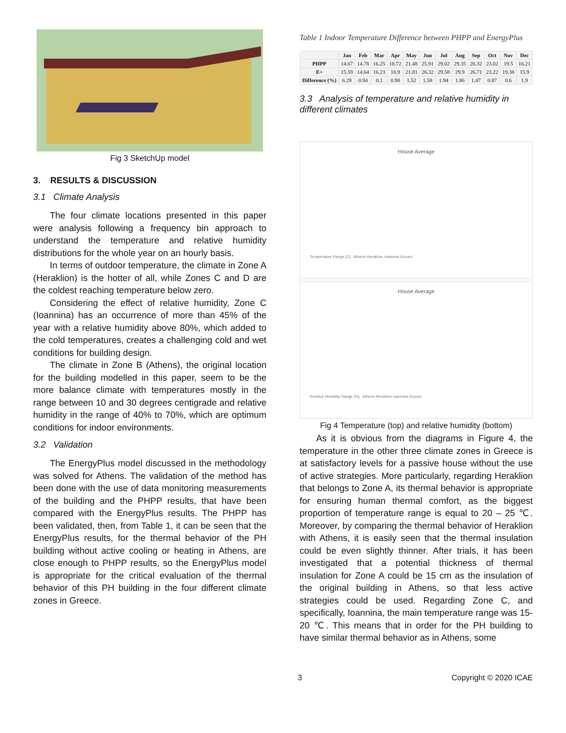Fig 3 SketchUp model
3. RESULTS & DISCUSSION
3.1 Climate Analysis
The four climate locations presented in this paper were analysis following a frequency bin approach to understand the temperature and relative humidity distributions for the whole year on an hourly basis.
In terms of outdoor temperature, the climate in Zone A (Heraklion) is the hotter of all, while Zones C and D are the coldest reaching temperature below zero.
Considering the effect of relative humidity, Zone C (Ioannina) has an occurrence of more than 45% of the year with a relative humidity above 80%, which added to the cold temperatures, creates a challenging cold and wet conditions for building design.
The climate in Zone B (Athens), the original location for the building modelled in this paper, seem to be the more balance climate with temperatures mostly in the range between 10 and 30 degrees centigrade and relative humidity in the range of 40% to 70%, which are optimum conditions for indoor environments.
3.2 Validation
The EnergyPlus model discussed in the methodology was solved for Athens. The validation of the method has been done with the use of data monitoring measurements of the building and the PHPP results, that have been compared with the EnergyPlus results. The PHPP has been validated, then, from Table 1, it can be seen that the EnergyPlus results, for the thermal behavior of the PH building without active cooling or heating in Athens, are close enough to PHPP results, so the EnergyPlus model is appropriate for the critical evaluation of the thermal behavior of this PH building in the four different climate zones in Greece.
Table 1 Indoor Temperature Difference between PHPP and EnergyPlus
| | Jan | Feb | Mar | Apr | May | Jun | Jul | Aug | Sep | Oct | Nov | Dec |
| --- | --- | --- | --- | --- | --- | --- | --- | --- | --- | --- | --- | --- |
| PHPP | 14.67 | 14.78 | 16.25 | 18.72 | 21.48 | 25.91 | 29.02 | 29.35 | 26.32 | 23.02 | 19.5 | 16.21 |
| E+ | 15.59 | 14.64 | 16.23 | 18.9 | 21.81 | 26.32 | 29.58 | 29.9 | 26.71 | 23.22 | 19.38 | 15.9 |
| Difference (%) | 6.29 | 0.94 | 0.1 | 0.98 | 1.52 | 1.58 | 1.94 | 1.86 | 1.47 | 0.87 | 0.6 | 1.9 |
3.3 Analysis of temperature and relative humidity in different climates
House Average
Temperature Range [C] Athens Heraklion Ioannina Kozani
House Average
Relative Humidity Range [%] Athens Heraklion Ioannina Kozani
Fig 4 Temperature (top) and relative humidity (bottom)
As it is obvious from the diagrams in Figure 4, the temperature in the other three climate zones in Greece is at satisfactory levels for a passive house without the use of active strategies. More particularly, regarding Heraklion that belongs to Zone A, its thermal behavior is appropriate for ensuring human thermal comfort, as the biggest proportion of temperature range is equal to 20 – 25 ℃. Moreover, by comparing the thermal behavior of Heraklion with Athens, it is easily seen that the thermal insulation could be even slightly thinner. After trials, it has been investigated that a potential thickness of thermal insulation for Zone A could be 15 cm as the insulation of the original building in Athens, so that less active strategies could be used. Regarding Zone C, and specifically, Ioannina, the main temperature range was 15-20 ℃. This means that in order for the PH building to have similar thermal behavior as in Athens, some
3 Copyright © 2020 ICAE